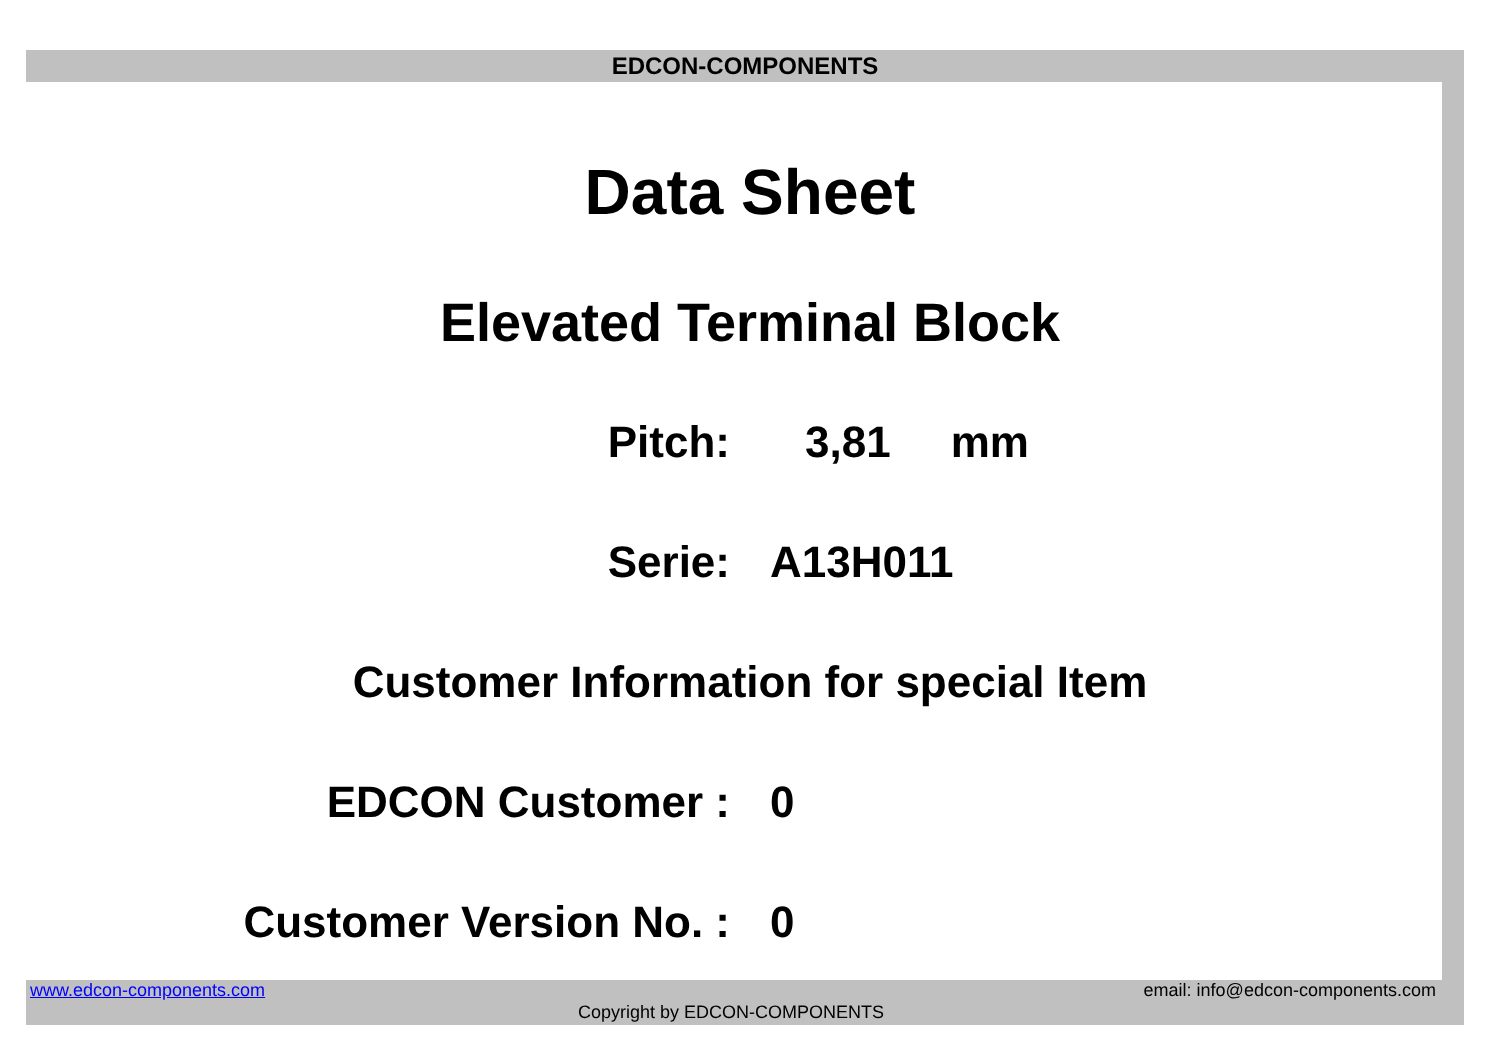EDCON-COMPONENTS
Data Sheet
Elevated Terminal Block
Pitch: 3,81 mm
Serie: A13H011
Customer Information for special Item
EDCON Customer : 0
Customer Version No. : 0
www.edcon-components.com email: info@edcon-components.com
Copyright by EDCON-COMPONENTS